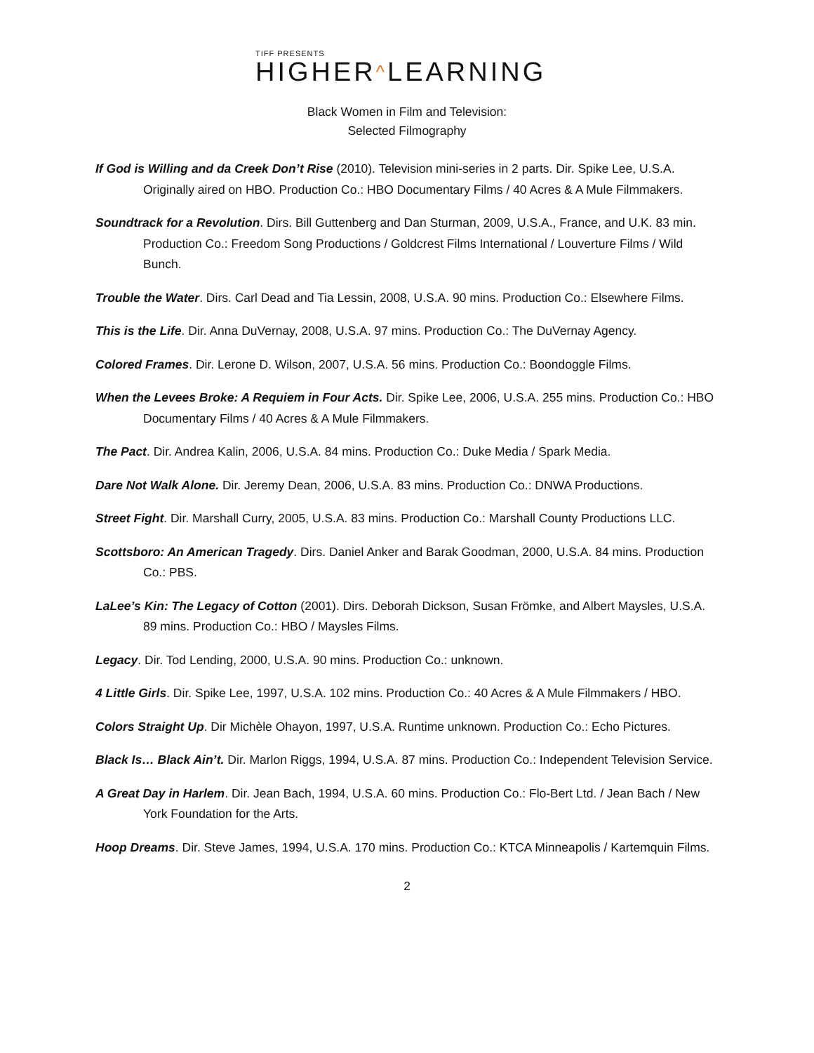TIFF PRESENTS
HIGHER^LEARNING
Black Women in Film and Television:
Selected Filmography
If God is Willing and da Creek Don’t Rise (2010). Television mini-series in 2 parts. Dir. Spike Lee, U.S.A. Originally aired on HBO. Production Co.: HBO Documentary Films / 40 Acres & A Mule Filmmakers.
Soundtrack for a Revolution. Dirs. Bill Guttenberg and Dan Sturman, 2009, U.S.A., France, and U.K. 83 min. Production Co.: Freedom Song Productions / Goldcrest Films International / Louverture Films / Wild Bunch.
Trouble the Water. Dirs. Carl Dead and Tia Lessin, 2008, U.S.A. 90 mins. Production Co.: Elsewhere Films.
This is the Life. Dir. Anna DuVernay, 2008, U.S.A. 97 mins. Production Co.: The DuVernay Agency.
Colored Frames. Dir. Lerone D. Wilson, 2007, U.S.A. 56 mins. Production Co.: Boondoggle Films.
When the Levees Broke: A Requiem in Four Acts. Dir. Spike Lee, 2006, U.S.A. 255 mins. Production Co.: HBO Documentary Films / 40 Acres & A Mule Filmmakers.
The Pact. Dir. Andrea Kalin, 2006, U.S.A. 84 mins. Production Co.: Duke Media / Spark Media.
Dare Not Walk Alone. Dir. Jeremy Dean, 2006, U.S.A. 83 mins. Production Co.: DNWA Productions.
Street Fight. Dir. Marshall Curry, 2005, U.S.A. 83 mins. Production Co.: Marshall County Productions LLC.
Scottsboro: An American Tragedy. Dirs. Daniel Anker and Barak Goodman, 2000, U.S.A. 84 mins. Production Co.: PBS.
LaLee’s Kin: The Legacy of Cotton (2001). Dirs. Deborah Dickson, Susan Frömke, and Albert Maysles, U.S.A. 89 mins. Production Co.: HBO / Maysles Films.
Legacy. Dir. Tod Lending, 2000, U.S.A. 90 mins. Production Co.: unknown.
4 Little Girls. Dir. Spike Lee, 1997, U.S.A. 102 mins. Production Co.: 40 Acres & A Mule Filmmakers / HBO.
Colors Straight Up. Dir Michèle Ohayon, 1997, U.S.A. Runtime unknown. Production Co.: Echo Pictures.
Black Is… Black Ain’t. Dir. Marlon Riggs, 1994, U.S.A. 87 mins. Production Co.: Independent Television Service.
A Great Day in Harlem. Dir. Jean Bach, 1994, U.S.A. 60 mins. Production Co.: Flo-Bert Ltd. / Jean Bach / New York Foundation for the Arts.
Hoop Dreams. Dir. Steve James, 1994, U.S.A. 170 mins. Production Co.: KTCA Minneapolis / Kartemquin Films.
2